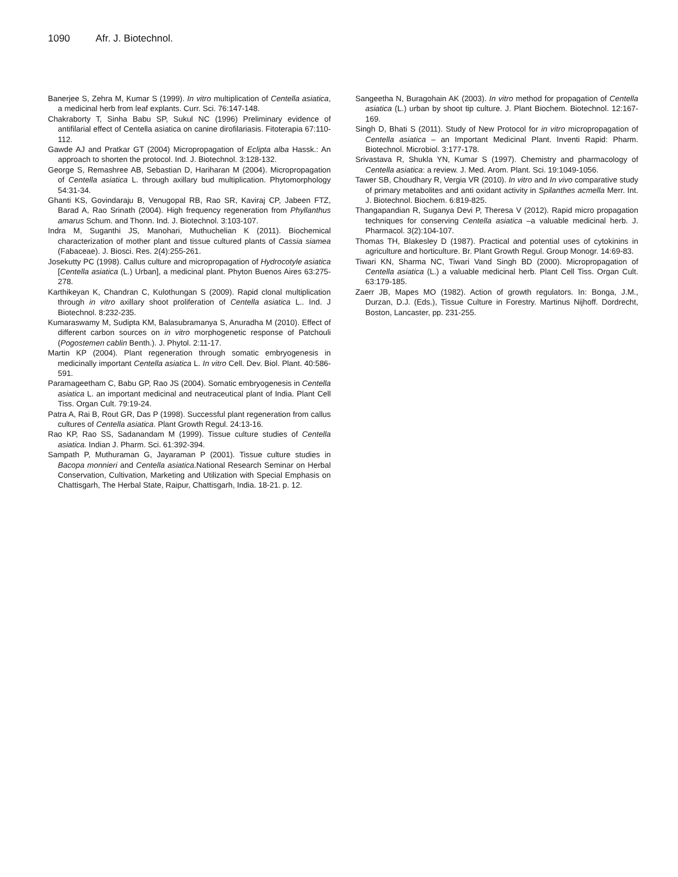1090 Afr. J. Biotechnol.
Banerjee S, Zehra M, Kumar S (1999). In vitro multiplication of Centella asiatica, a medicinal herb from leaf explants. Curr. Sci. 76:147-148.
Chakraborty T, Sinha Babu SP, Sukul NC (1996) Preliminary evidence of antifilarial effect of Centella asiatica on canine dirofilariasis. Fitoterapia 67:110-112.
Gawde AJ and Pratkar GT (2004) Micropropagation of Eclipta alba Hassk.: An approach to shorten the protocol. Ind. J. Biotechnol. 3:128-132.
George S, Remashree AB, Sebastian D, Hariharan M (2004). Micropropagation of Centella asiatica L. through axillary bud multiplication. Phytomorphology 54:31-34.
Ghanti KS, Govindaraju B, Venugopal RB, Rao SR, Kaviraj CP, Jabeen FTZ, Barad A, Rao Srinath (2004). High frequency regeneration from Phyllanthus amarus Schum. and Thonn. Ind. J. Biotechnol. 3:103-107.
Indra M, Suganthi JS, Manohari, Muthuchelian K (2011). Biochemical characterization of mother plant and tissue cultured plants of Cassia siamea (Fabaceae). J. Biosci. Res. 2(4):255-261.
Josekutty PC (1998). Callus culture and micropropagation of Hydrocotyle asiatica [Centella asiatica (L.) Urban], a medicinal plant. Phyton Buenos Aires 63:275-278.
Karthikeyan K, Chandran C, Kulothungan S (2009). Rapid clonal multiplication through in vitro axillary shoot proliferation of Centella asiatica L.. Ind. J Biotechnol. 8:232-235.
Kumaraswamy M, Sudipta KM, Balasubramanya S, Anuradha M (2010). Effect of different carbon sources on in vitro morphogenetic response of Patchouli (Pogostemen cablin Benth.). J. Phytol. 2:11-17.
Martin KP (2004). Plant regeneration through somatic embryogenesis in medicinally important Centella asiatica L. In vitro Cell. Dev. Biol. Plant. 40:586-591.
Paramageetham C, Babu GP, Rao JS (2004). Somatic embryogenesis in Centella asiatica L. an important medicinal and neutraceutical plant of India. Plant Cell Tiss. Organ Cult. 79:19-24.
Patra A, Rai B, Rout GR, Das P (1998). Successful plant regeneration from callus cultures of Centella asiatica. Plant Growth Regul. 24:13-16.
Rao KP, Rao SS, Sadanandam M (1999). Tissue culture studies of Centella asiatica. Indian J. Pharm. Sci. 61:392-394.
Sampath P, Muthuraman G, Jayaraman P (2001). Tissue culture studies in Bacopa monnieri and Centella asiatica.National Research Seminar on Herbal Conservation, Cultivation, Marketing and Utilization with Special Emphasis on Chattisgarh, The Herbal State, Raipur, Chattisgarh, India. 18-21. p. 12.
Sangeetha N, Buragohain AK (2003). In vitro method for propagation of Centella asiatica (L.) urban by shoot tip culture. J. Plant Biochem. Biotechnol. 12:167-169.
Singh D, Bhati S (2011). Study of New Protocol for in vitro micropropagation of Centella asiatica – an Important Medicinal Plant. Inventi Rapid: Pharm. Biotechnol. Microbiol. 3:177-178.
Srivastava R, Shukla YN, Kumar S (1997). Chemistry and pharmacology of Centella asiatica: a review. J. Med. Arom. Plant. Sci. 19:1049-1056.
Tawer SB, Choudhary R, Vergia VR (2010). In vitro and In vivo comparative study of primary metabolites and anti oxidant activity in Spilanthes acmella Merr. Int. J. Biotechnol. Biochem. 6:819-825.
Thangapandian R, Suganya Devi P, Theresa V (2012). Rapid micro propagation techniques for conserving Centella asiatica –a valuable medicinal herb. J. Pharmacol. 3(2):104-107.
Thomas TH, Blakesley D (1987). Practical and potential uses of cytokinins in agriculture and horticulture. Br. Plant Growth Regul. Group Monogr. 14:69-83.
Tiwari KN, Sharma NC, Tiwari Vand Singh BD (2000). Micropropagation of Centella asiatica (L.) a valuable medicinal herb. Plant Cell Tiss. Organ Cult. 63:179-185.
Zaerr JB, Mapes MO (1982). Action of growth regulators. In: Bonga, J.M., Durzan, D.J. (Eds.), Tissue Culture in Forestry. Martinus Nijhoff. Dordrecht, Boston, Lancaster, pp. 231-255.